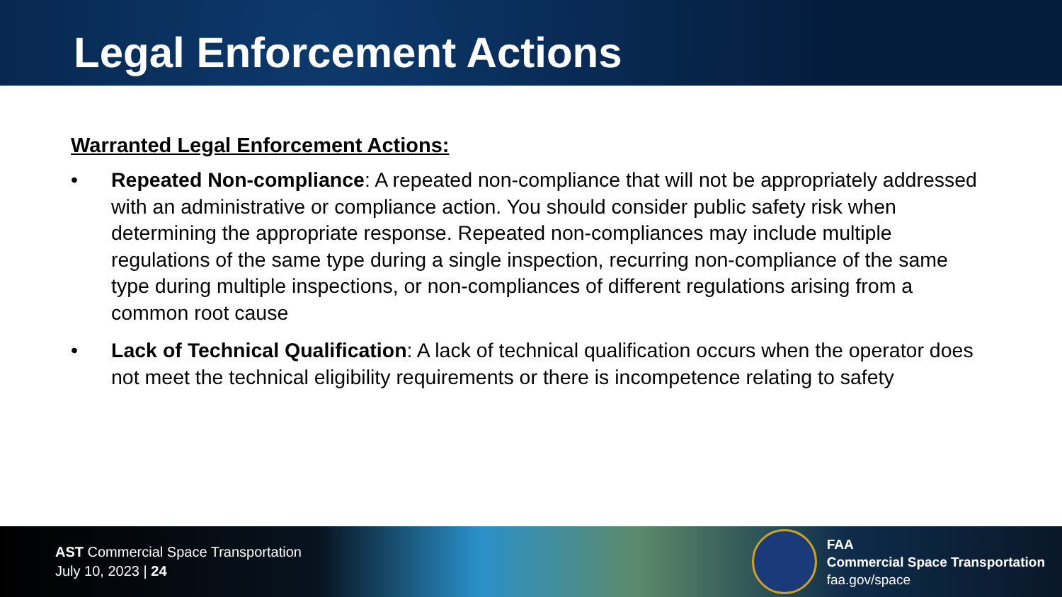Legal Enforcement Actions
Warranted Legal Enforcement Actions:
• Repeated Non-compliance: A repeated non-compliance that will not be appropriately addressed with an administrative or compliance action. You should consider public safety risk when determining the appropriate response. Repeated non-compliances may include multiple regulations of the same type during a single inspection, recurring non-compliance of the same type during multiple inspections, or non-compliances of different regulations arising from a common root cause
• Lack of Technical Qualification: A lack of technical qualification occurs when the operator does not meet the technical eligibility requirements or there is incompetence relating to safety
AST Commercial Space Transportation
July 10, 2023 | 24
FAA
Commercial Space Transportation
faa.gov/space